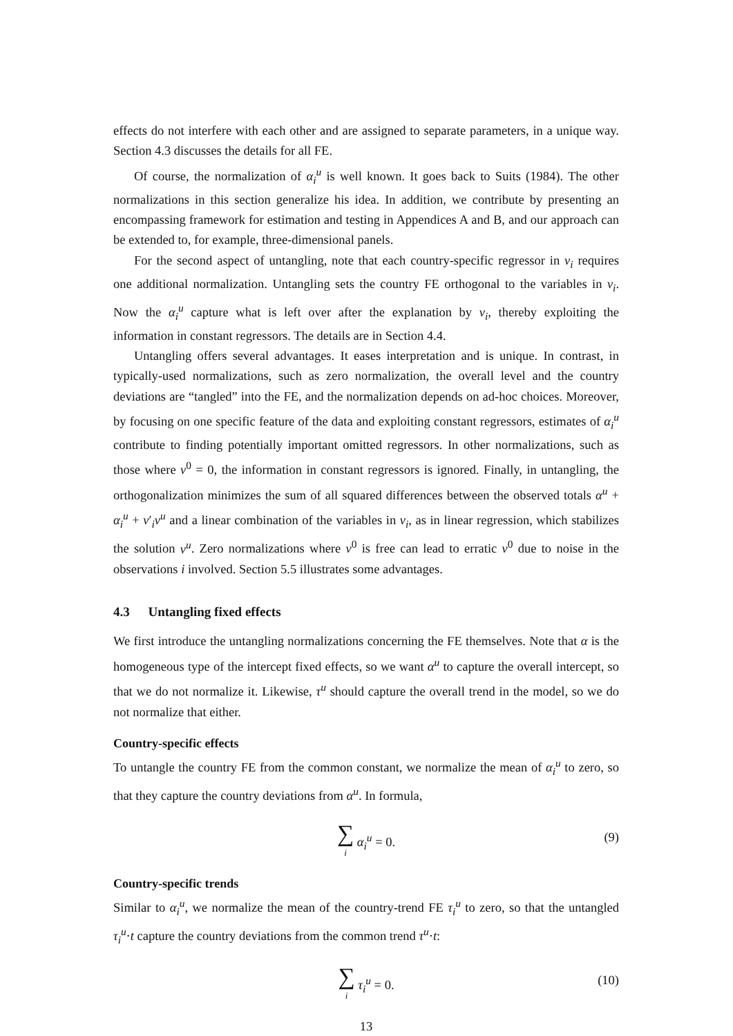effects do not interfere with each other and are assigned to separate parameters, in a unique way. Section 4.3 discusses the details for all FE.
Of course, the normalization of α<sub>i</sub><sup>u</sup> is well known. It goes back to Suits (1984). The other normalizations in this section generalize his idea. In addition, we contribute by presenting an encompassing framework for estimation and testing in Appendices A and B, and our approach can be extended to, for example, three-dimensional panels.
For the second aspect of untangling, note that each country-specific regressor in v<sub>i</sub> requires one additional normalization. Untangling sets the country FE orthogonal to the variables in v<sub>i</sub>. Now the α<sub>i</sub><sup>u</sup> capture what is left over after the explanation by v<sub>i</sub>, thereby exploiting the information in constant regressors. The details are in Section 4.4.
Untangling offers several advantages. It eases interpretation and is unique. In contrast, in typically-used normalizations, such as zero normalization, the overall level and the country deviations are “tangled” into the FE, and the normalization depends on ad-hoc choices. Moreover, by focusing on one specific feature of the data and exploiting constant regressors, estimates of α<sub>i</sub><sup>u</sup> contribute to finding potentially important omitted regressors. In other normalizations, such as those where ν<sup>0</sup> = 0, the information in constant regressors is ignored. Finally, in untangling, the orthogonalization minimizes the sum of all squared differences between the observed totals α<sup>u</sup> + α<sub>i</sub><sup>u</sup> + v′<sub>i</sub>ν<sup>u</sup> and a linear combination of the variables in v<sub>i</sub>, as in linear regression, which stabilizes the solution ν<sup>u</sup>. Zero normalizations where ν<sup>0</sup> is free can lead to erratic ν<sup>0</sup> due to noise in the observations i involved. Section 5.5 illustrates some advantages.
4.3 Untangling fixed effects
We first introduce the untangling normalizations concerning the FE themselves. Note that α is the homogeneous type of the intercept fixed effects, so we want α<sup>u</sup> to capture the overall intercept, so that we do not normalize it. Likewise, τ<sup>u</sup> should capture the overall trend in the model, so we do not normalize that either.
Country-specific effects
To untangle the country FE from the common constant, we normalize the mean of α<sub>i</sub><sup>u</sup> to zero, so that they capture the country deviations from α<sup>u</sup>. In formula,
∑ i α<sub>i</sub><sup>u</sup> = 0. (9)
Country-specific trends
Similar to α<sub>i</sub><sup>u</sup>, we normalize the mean of the country-trend FE τ<sub>i</sub><sup>u</sup> to zero, so that the untangled τ<sub>i</sub><sup>u</sup>·t capture the country deviations from the common trend τ<sup>u</sup>·t:
∑ i τ<sub>i</sub><sup>u</sup> = 0. (10)
13